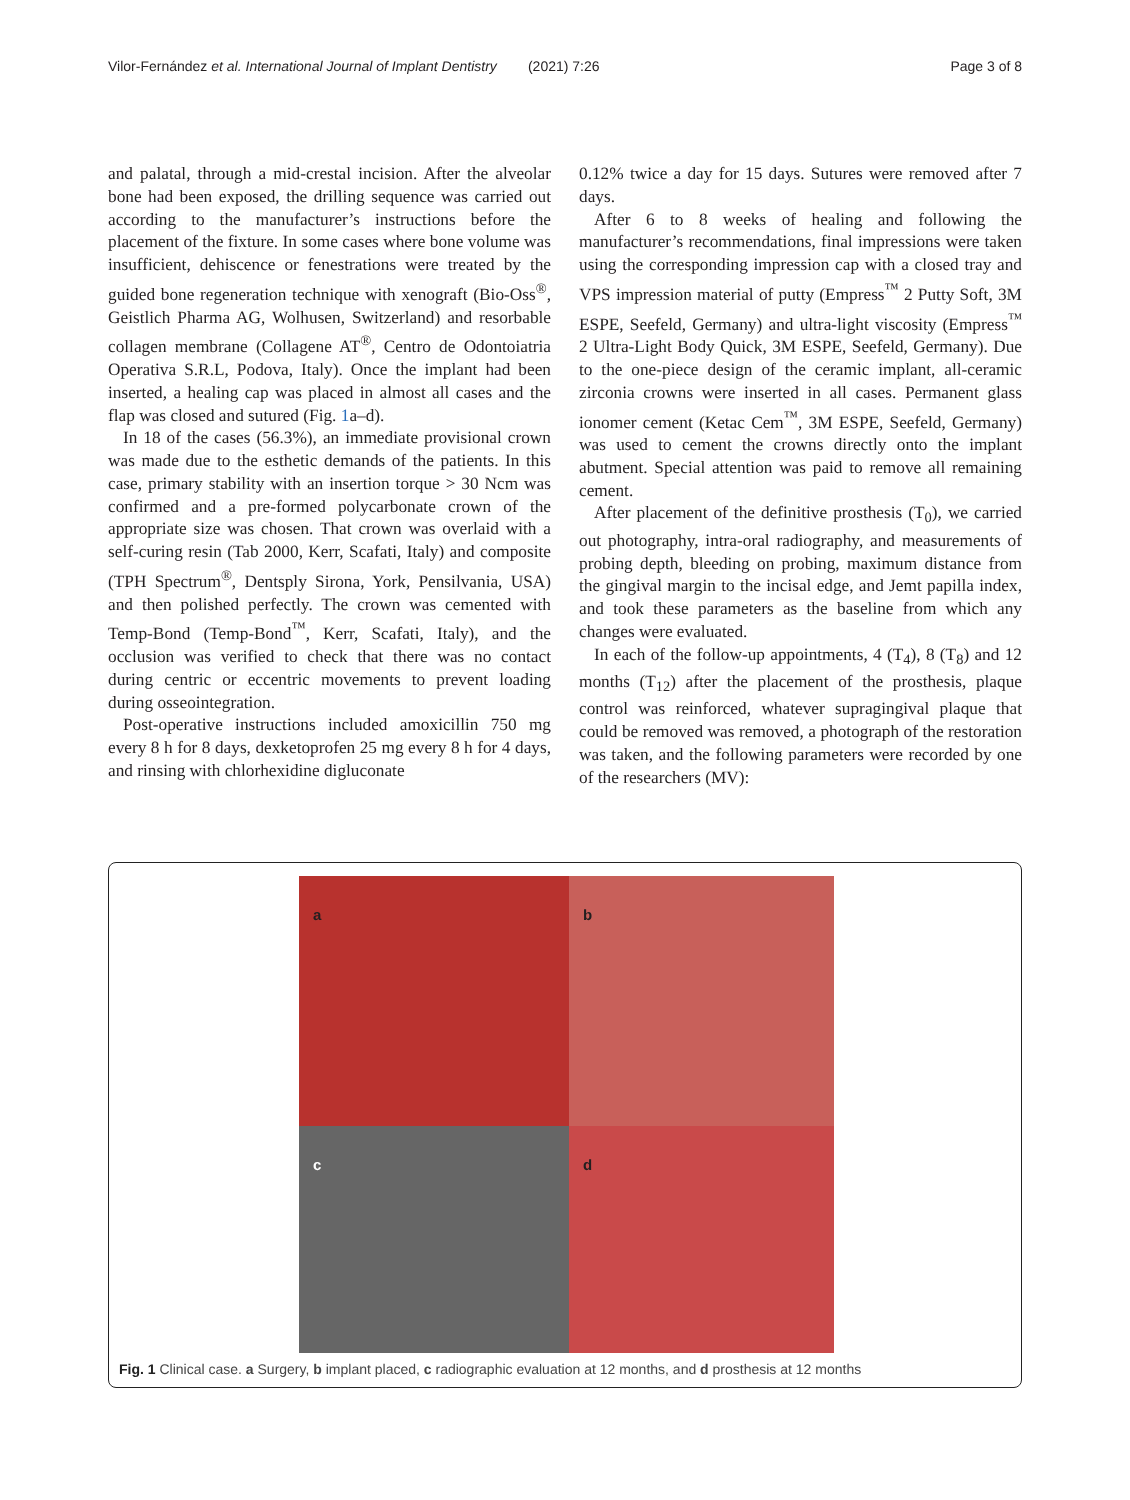Vilor-Fernández et al. International Journal of Implant Dentistry (2021) 7:26 Page 3 of 8
and palatal, through a mid-crestal incision. After the alveolar bone had been exposed, the drilling sequence was carried out according to the manufacturer’s instructions before the placement of the fixture. In some cases where bone volume was insufficient, dehiscence or fenestrations were treated by the guided bone regeneration technique with xenograft (Bio-Oss<sup>®</sup>, Geistlich Pharma AG, Wolhusen, Switzerland) and resorbable collagen membrane (Collagene AT<sup>®</sup>, Centro de Odontoiatria Operativa S.R.L, Podova, Italy). Once the implant had been inserted, a healing cap was placed in almost all cases and the flap was closed and sutured (Fig. 1a–d).
In 18 of the cases (56.3%), an immediate provisional crown was made due to the esthetic demands of the patients. In this case, primary stability with an insertion torque > 30 Ncm was confirmed and a pre-formed polycarbonate crown of the appropriate size was chosen. That crown was overlaid with a self-curing resin (Tab 2000, Kerr, Scafati, Italy) and composite (TPH Spectrum<sup>®</sup>, Dentsply Sirona, York, Pensilvania, USA) and then polished perfectly. The crown was cemented with Temp-Bond (Temp-Bond<sup>™</sup>, Kerr, Scafati, Italy), and the occlusion was verified to check that there was no contact during centric or eccentric movements to prevent loading during osseointegration.
Post-operative instructions included amoxicillin 750 mg every 8 h for 8 days, dexketoprofen 25 mg every 8 h for 4 days, and rinsing with chlorhexidine digluconate
0.12% twice a day for 15 days. Sutures were removed after 7 days.
After 6 to 8 weeks of healing and following the manufacturer’s recommendations, final impressions were taken using the corresponding impression cap with a closed tray and VPS impression material of putty (Empress<sup>™</sup> 2 Putty Soft, 3M ESPE, Seefeld, Germany) and ultra-light viscosity (Empress<sup>™</sup> 2 Ultra-Light Body Quick, 3M ESPE, Seefeld, Germany). Due to the one-piece design of the ceramic implant, all-ceramic zirconia crowns were inserted in all cases. Permanent glass ionomer cement (Ketac Cem<sup>™</sup>, 3M ESPE, Seefeld, Germany) was used to cement the crowns directly onto the implant abutment. Special attention was paid to remove all remaining cement.
After placement of the definitive prosthesis (T<sub>0</sub>), we carried out photography, intra-oral radiography, and measurements of probing depth, bleeding on probing, maximum distance from the gingival margin to the incisal edge, and Jemt papilla index, and took these parameters as the baseline from which any changes were evaluated.
In each of the follow-up appointments, 4 (T<sub>4</sub>), 8 (T<sub>8</sub>) and 12 months (T<sub>12</sub>) after the placement of the prosthesis, plaque control was reinforced, whatever supragingival plaque that could be removed was removed, a photograph of the restoration was taken, and the following parameters were recorded by one of the researchers (MV):
a
b
c
d
Fig. 1 Clinical case. a Surgery, b implant placed, c radiographic evaluation at 12 months, and d prosthesis at 12 months